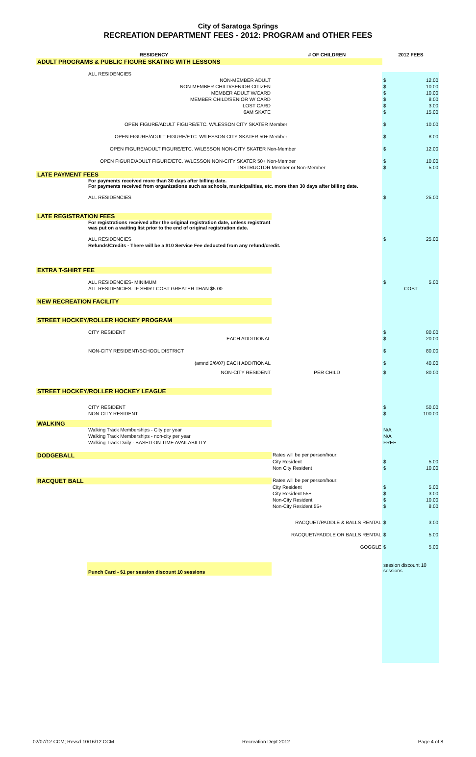City of Saratoga Springs
RECREATION DEPARTMENT FEES - 2012: PROGRAM and OTHER FEES
| RESIDENCY | | # OF CHILDREN | 2012 FEES | |
| --- | --- | --- | --- | --- |
| ADULT PROGRAMS & PUBLIC FIGURE SKATING WITH LESSONS | | | | |
| | ALL RESIDENCIES | | | |
| | NON-MEMBER ADULT | | $ | 12.00 |
| | NON-MEMBER CHILD/SENIOR CITIZEN | | $ | 10.00 |
| | MEMBER ADULT W/CARD | | $ | 10.00 |
| | MEMBER CHILD/SENIOR W/ CARD | | $ | 8.00 |
| | LOST CARD | | $ | 3.00 |
| | 6AM SKATE | | $ | 15.00 |
| OPEN FIGURE/ADULT FIGURE/ETC. W/LESSON CITY SKATER Member | | | $ | 10.00 |
| OPEN FIGURE/ADULT FIGURE/ETC. W/LESSON CITY SKATER 50+ Member | | | $ | 8.00 |
| OPEN FIGURE/ADULT FIGURE/ETC. W/LESSON NON-CITY SKATER Non-Member | | | $ | 12.00 |
| OPEN FIGURE/ADULT FIGURE/ETC. W/LESSON NON-CITY SKATER 50+ Non-Member | | | $ | 10.00 |
| INSTRUCTOR Member or Non-Member | | | $ | 5.00 |
| LATE PAYMENT FEES | | | | |
| | For payments received more than 30 days after billing date. For payments received from organizations such as schools, municipalities, etc. more than 30 days after billing date. | | | |
| | ALL RESIDENCIES | | $ | 25.00 |
| LATE REGISTRATION FEES | | | | |
| | For registrations received after the original registration date, unless registrant was put on a waiting list prior to the end of original registration date. | | | |
| | ALL RESIDENCIES | | $ | 25.00 |
| | Refunds/Credits - There will be a $10 Service Fee deducted from any refund/credit. | | | |
| EXTRA T-SHIRT FEE | | | | |
| | ALL RESIDENCIES- MINIMUM | | $ | 5.00 |
| | ALL RESIDENCIES- IF SHIRT COST GREATER THAN $5.00 | | COST | |
| NEW RECREATION FACILITY | | | | |
| STREET HOCKEY/ROLLER HOCKEY PROGRAM | | | | |
| | CITY RESIDENT | | $ | 80.00 |
| | EACH ADDITIONAL | | $ | 20.00 |
| | NON-CITY RESIDENT/SCHOOL DISTRICT | | $ | 80.00 |
| | (amnd 2/6/07) EACH ADDITIONAL | | $ | 40.00 |
| | NON-CITY RESIDENT | PER CHILD | $ | 80.00 |
| STREET HOCKEY/ROLLER HOCKEY LEAGUE | | | | |
| | CITY RESIDENT | | $ | 50.00 |
| | NON-CITY RESIDENT | | $ | 100.00 |
| WALKING | | | | |
| | Walking Track Memberships - City per year | | N/A | |
| | Walking Track Memberships - non-city per year | | N/A | |
| | Walking Track Daily - BASED ON TIME AVAILABILITY | | FREE | |
| DODGEBALL | | Rates will be per person/hour: | | |
| | | City Resident | $ | 5.00 |
| | | Non City Resident | $ | 10.00 |
| RACQUET BALL | | Rates will be per person/hour: | | |
| | | City Resident | $ | 5.00 |
| | | City Resident 55+ | $ | 3.00 |
| | | Non-City Resident | $ | 10.00 |
| | | Non-City Resident 55+ | $ | 8.00 |
| | RACQUET/PADDLE & BALLS RENTAL | | $ | 3.00 |
| | RACQUET/PADDLE OR BALLS RENTAL | | $ | 5.00 |
| | GOGGLE | | $ | 5.00 |
| | Punch Card - $1 per session discount 10 sessions | | session discount 10 sessions | |
02/07/12 CCM; Revsd 10/16/12 CCM Recreation Dept 2012 Page 4 of 8